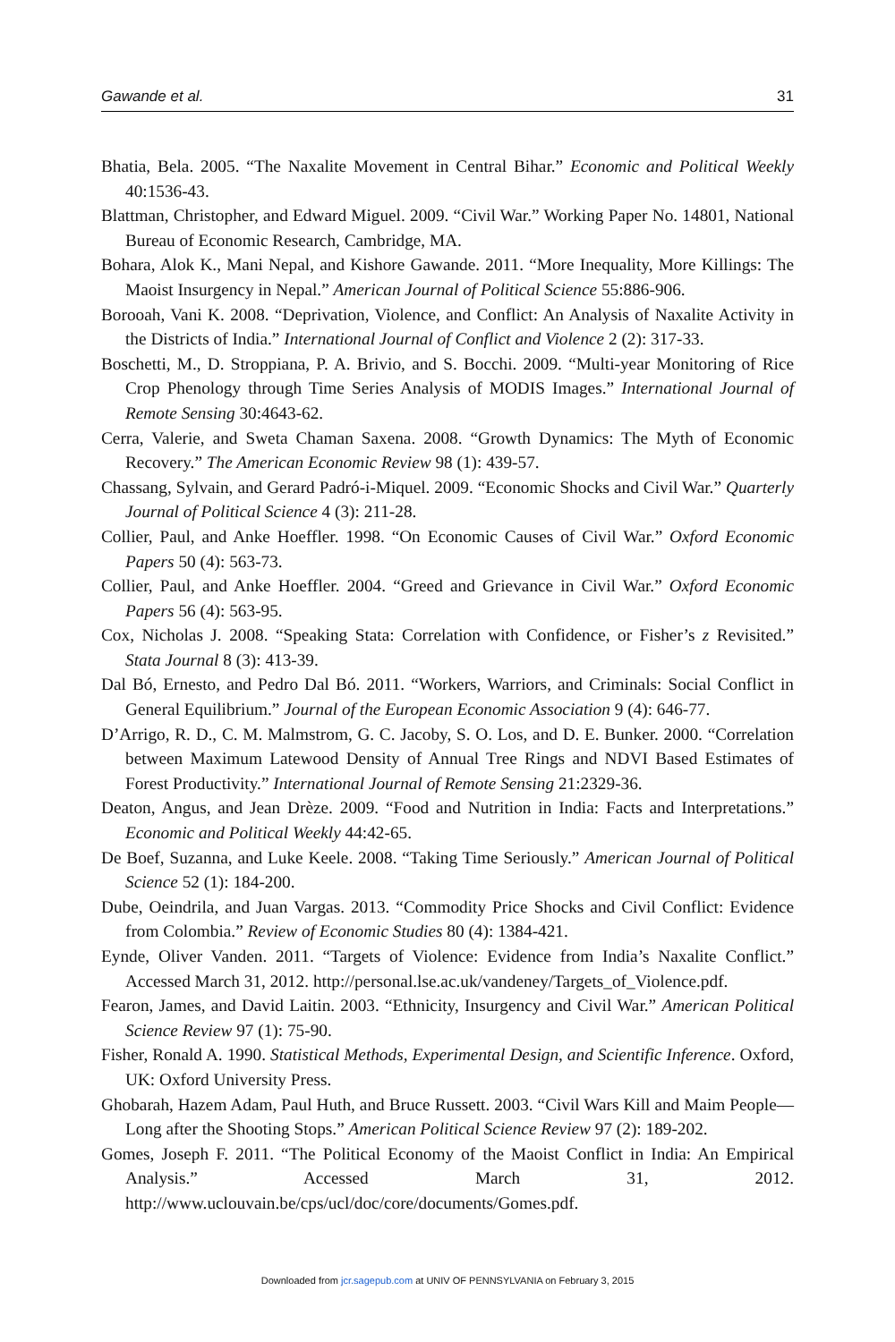Gawande et al. 31
Bhatia, Bela. 2005. “The Naxalite Movement in Central Bihar.” Economic and Political Weekly 40:1536-43.
Blattman, Christopher, and Edward Miguel. 2009. “Civil War.” Working Paper No. 14801, National Bureau of Economic Research, Cambridge, MA.
Bohara, Alok K., Mani Nepal, and Kishore Gawande. 2011. “More Inequality, More Killings: The Maoist Insurgency in Nepal.” American Journal of Political Science 55:886-906.
Borooah, Vani K. 2008. “Deprivation, Violence, and Conflict: An Analysis of Naxalite Activity in the Districts of India.” International Journal of Conflict and Violence 2 (2): 317-33.
Boschetti, M., D. Stroppiana, P. A. Brivio, and S. Bocchi. 2009. “Multi-year Monitoring of Rice Crop Phenology through Time Series Analysis of MODIS Images.” International Journal of Remote Sensing 30:4643-62.
Cerra, Valerie, and Sweta Chaman Saxena. 2008. “Growth Dynamics: The Myth of Economic Recovery.” The American Economic Review 98 (1): 439-57.
Chassang, Sylvain, and Gerard Padró-i-Miquel. 2009. “Economic Shocks and Civil War.” Quarterly Journal of Political Science 4 (3): 211-28.
Collier, Paul, and Anke Hoeffler. 1998. “On Economic Causes of Civil War.” Oxford Economic Papers 50 (4): 563-73.
Collier, Paul, and Anke Hoeffler. 2004. “Greed and Grievance in Civil War.” Oxford Economic Papers 56 (4): 563-95.
Cox, Nicholas J. 2008. “Speaking Stata: Correlation with Confidence, or Fisher’s z Revisited.” Stata Journal 8 (3): 413-39.
Dal Bó, Ernesto, and Pedro Dal Bó. 2011. “Workers, Warriors, and Criminals: Social Conflict in General Equilibrium.” Journal of the European Economic Association 9 (4): 646-77.
D’Arrigo, R. D., C. M. Malmstrom, G. C. Jacoby, S. O. Los, and D. E. Bunker. 2000. “Correlation between Maximum Latewood Density of Annual Tree Rings and NDVI Based Estimates of Forest Productivity.” International Journal of Remote Sensing 21:2329-36.
Deaton, Angus, and Jean Drèze. 2009. “Food and Nutrition in India: Facts and Interpretations.” Economic and Political Weekly 44:42-65.
De Boef, Suzanna, and Luke Keele. 2008. “Taking Time Seriously.” American Journal of Political Science 52 (1): 184-200.
Dube, Oeindrila, and Juan Vargas. 2013. “Commodity Price Shocks and Civil Conflict: Evidence from Colombia.” Review of Economic Studies 80 (4): 1384-421.
Eynde, Oliver Vanden. 2011. “Targets of Violence: Evidence from India’s Naxalite Conflict.” Accessed March 31, 2012. http://personal.lse.ac.uk/vandeney/Targets_of_Violence.pdf.
Fearon, James, and David Laitin. 2003. “Ethnicity, Insurgency and Civil War.” American Political Science Review 97 (1): 75-90.
Fisher, Ronald A. 1990. Statistical Methods, Experimental Design, and Scientific Inference. Oxford, UK: Oxford University Press.
Ghobarah, Hazem Adam, Paul Huth, and Bruce Russett. 2003. “Civil Wars Kill and Maim People—Long after the Shooting Stops.” American Political Science Review 97 (2): 189-202.
Gomes, Joseph F. 2011. “The Political Economy of the Maoist Conflict in India: An Empirical Analysis.” Accessed March 31, 2012. http://www.uclouvain.be/cps/ucl/doc/core/documents/Gomes.pdf.
Downloaded from jcr.sagepub.com at UNIV OF PENNSYLVANIA on February 3, 2015